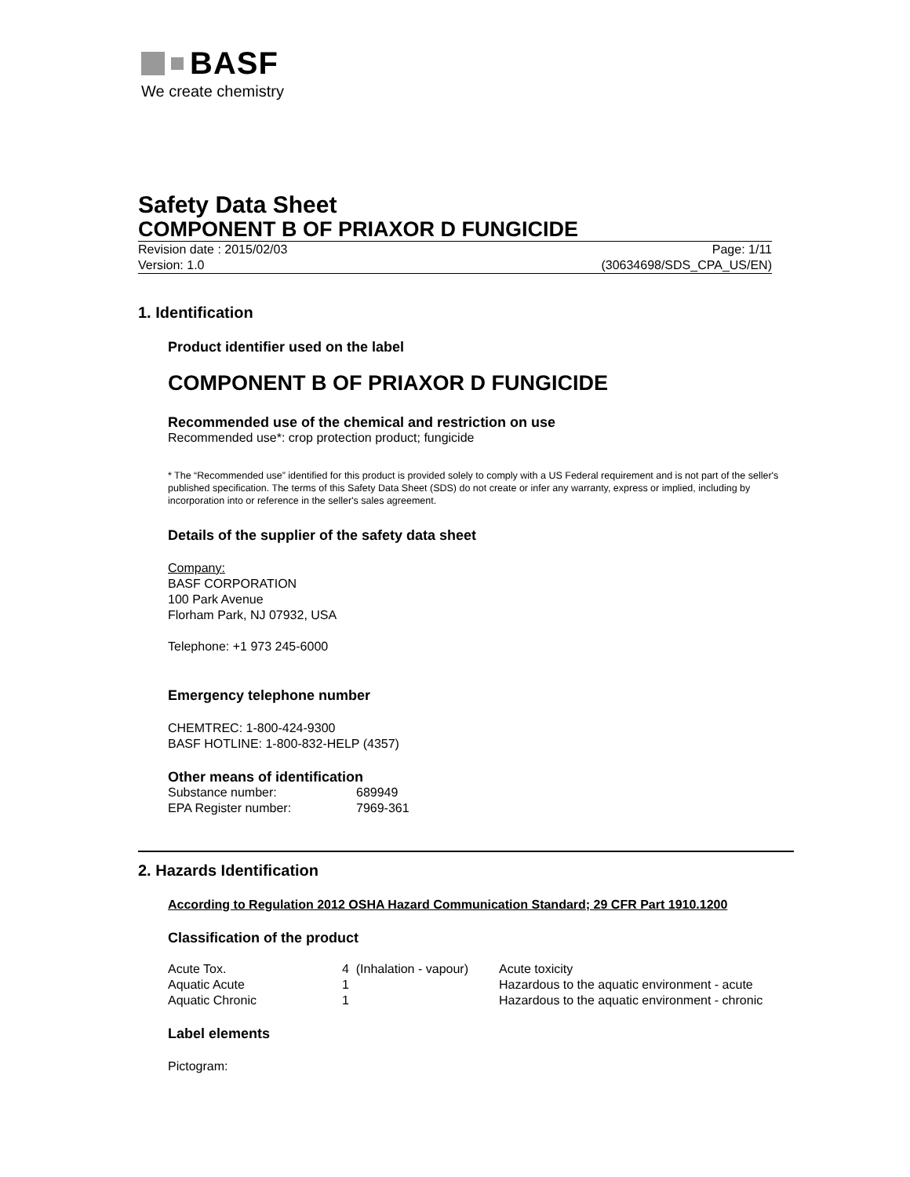BASF
We create chemistry
Safety Data Sheet
COMPONENT B OF PRIAXOR D FUNGICIDE
Revision date : 2015/02/03 Page: 1/11
Version: 1.0 (30634698/SDS_CPA_US/EN)
1. Identification
Product identifier used on the label
COMPONENT B OF PRIAXOR D FUNGICIDE
Recommended use of the chemical and restriction on use
Recommended use*: crop protection product; fungicide
* The “Recommended use” identified for this product is provided solely to comply with a US Federal requirement and is not part of the seller's published specification. The terms of this Safety Data Sheet (SDS) do not create or infer any warranty, express or implied, including by incorporation into or reference in the seller's sales agreement.
Details of the supplier of the safety data sheet
Company:
BASF CORPORATION
100 Park Avenue
Florham Park, NJ 07932, USA
Telephone: +1 973 245-6000
Emergency telephone number
CHEMTREC: 1-800-424-9300
BASF HOTLINE: 1-800-832-HELP (4357)
Other means of identification
| Substance number: | 689949 |
| EPA Register number: | 7969-361 |
2. Hazards Identification
According to Regulation 2012 OSHA Hazard Communication Standard; 29 CFR Part 1910.1200
Classification of the product
| Acute Tox. | 4 (Inhalation - vapour) | Acute toxicity |
| Aquatic Acute | 1 | Hazardous to the aquatic environment - acute |
| Aquatic Chronic | 1 | Hazardous to the aquatic environment - chronic |
Label elements
Pictogram: